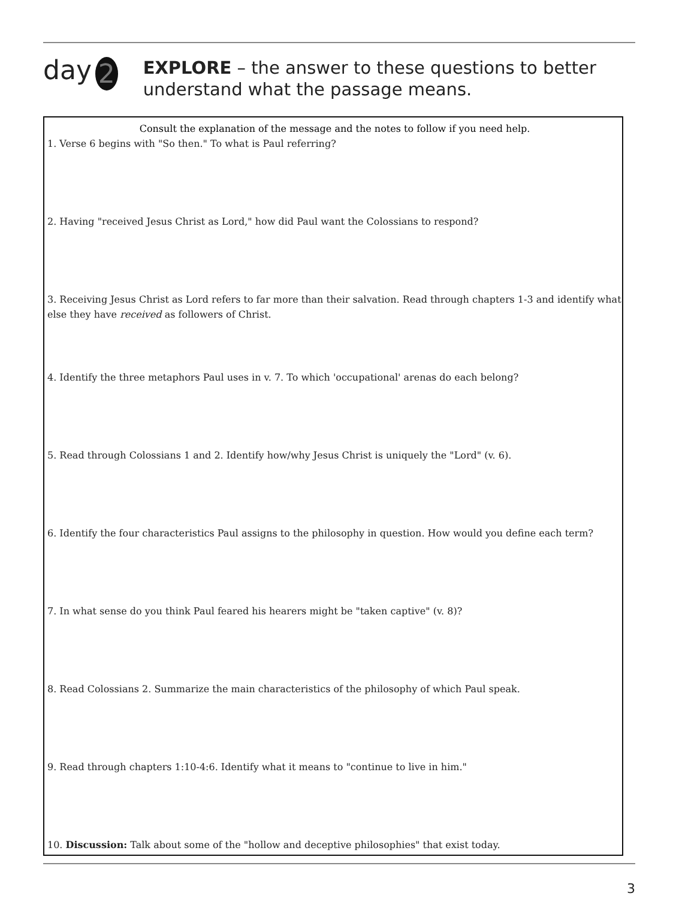day 2
EXPLORE – the answer to these questions to better understand what the passage means.
Consult the explanation of the message and the notes to follow if you need help.
1. Verse 6 begins with "So then." To what is Paul referring?
2. Having "received Jesus Christ as Lord," how did Paul want the Colossians to respond?
3. Receiving Jesus Christ as Lord refers to far more than their salvation. Read through chapters 1-3 and identify what else they have received as followers of Christ.
4. Identify the three metaphors Paul uses in v. 7. To which 'occupational' arenas do each belong?
5. Read through Colossians 1 and 2. Identify how/why Jesus Christ is uniquely the "Lord" (v. 6).
6. Identify the four characteristics Paul assigns to the philosophy in question. How would you define each term?
7. In what sense do you think Paul feared his hearers might be "taken captive" (v. 8)?
8. Read Colossians 2. Summarize the main characteristics of the philosophy of which Paul speak.
9. Read through chapters 1:10-4:6. Identify what it means to "continue to live in him."
10. Discussion: Talk about some of the "hollow and deceptive philosophies" that exist today.
3